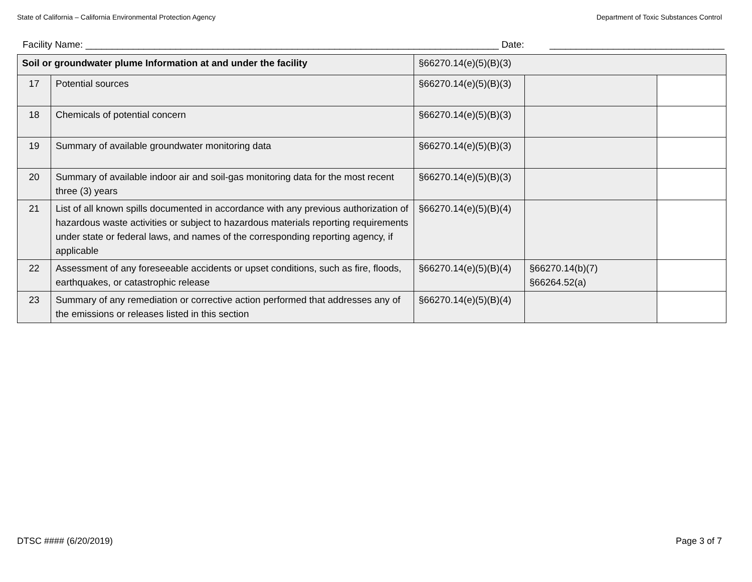State of California – California Environmental Protection Agency Department of Toxic Substances Control
Facility Name: ______________________________________________________________________________ Date: _________________________________
| Soil or groundwater plume Information at and under the facility | | §66270.14(e)(5)(B)(3) | | |
| 17 | Potential sources | §66270.14(e)(5)(B)(3) | | |
| 18 | Chemicals of potential concern | §66270.14(e)(5)(B)(3) | | |
| 19 | Summary of available groundwater monitoring data | §66270.14(e)(5)(B)(3) | | |
| 20 | Summary of available indoor air and soil-gas monitoring data for the most recent three (3) years | §66270.14(e)(5)(B)(3) | | |
| 21 | List of all known spills documented in accordance with any previous authorization of hazardous waste activities or subject to hazardous materials reporting requirements under state or federal laws, and names of the corresponding reporting agency, if applicable | §66270.14(e)(5)(B)(4) | | |
| 22 | Assessment of any foreseeable accidents or upset conditions, such as fire, floods, earthquakes, or catastrophic release | §66270.14(e)(5)(B)(4) | §66270.14(b)(7) §66264.52(a) | |
| 23 | Summary of any remediation or corrective action performed that addresses any of the emissions or releases listed in this section | §66270.14(e)(5)(B)(4) | | |
DTSC #### (6/20/2019) Page 3 of 7